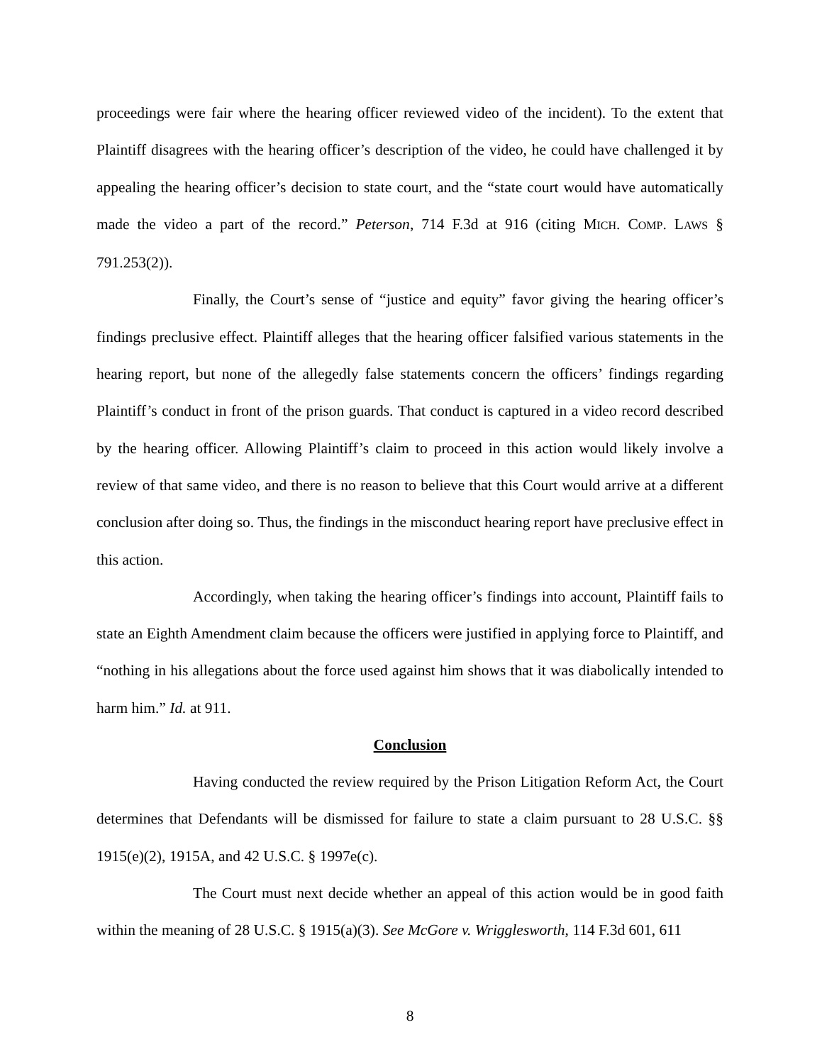proceedings were fair where the hearing officer reviewed video of the incident). To the extent that Plaintiff disagrees with the hearing officer’s description of the video, he could have challenged it by appealing the hearing officer’s decision to state court, and the “state court would have automatically made the video a part of the record.” Peterson, 714 F.3d at 916 (citing MICH. COMP. LAWS § 791.253(2)).
Finally, the Court’s sense of “justice and equity” favor giving the hearing officer’s findings preclusive effect. Plaintiff alleges that the hearing officer falsified various statements in the hearing report, but none of the allegedly false statements concern the officers’ findings regarding Plaintiff’s conduct in front of the prison guards. That conduct is captured in a video record described by the hearing officer. Allowing Plaintiff’s claim to proceed in this action would likely involve a review of that same video, and there is no reason to believe that this Court would arrive at a different conclusion after doing so. Thus, the findings in the misconduct hearing report have preclusive effect in this action.
Accordingly, when taking the hearing officer’s findings into account, Plaintiff fails to state an Eighth Amendment claim because the officers were justified in applying force to Plaintiff, and “nothing in his allegations about the force used against him shows that it was diabolically intended to harm him.” Id. at 911.
Conclusion
Having conducted the review required by the Prison Litigation Reform Act, the Court determines that Defendants will be dismissed for failure to state a claim pursuant to 28 U.S.C. §§ 1915(e)(2), 1915A, and 42 U.S.C. § 1997e(c).
The Court must next decide whether an appeal of this action would be in good faith within the meaning of 28 U.S.C. § 1915(a)(3). See McGore v. Wrigglesworth, 114 F.3d 601, 611
8